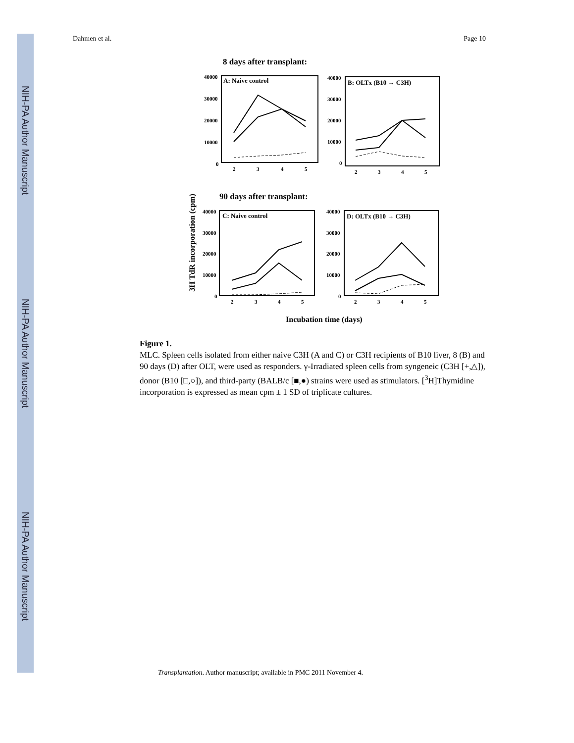NIH-PA Author Manuscript
NIH-PA Author Manuscript
NIH-PA Author Manuscript
Dahmen et al. Page 10
8 days after transplant:
A: Naive control
40000
30000
20000
10000
0
2
3
4
5
B: OLTx (B10 → C3H)
40000
30000
20000
10000
0
2
3
4
5
90 days after transplant:
3H TdR incorporation (cpm)
C: Naive control
40000
30000
20000
10000
0
2
3
4
5
D: OLTx (B10 → C3H)
40000
30000
20000
10000
0
2
3
4
5
Incubation time (days)
Figure 1.
MLC. Spleen cells isolated from either naive C3H (A and C) or C3H recipients of B10 liver, 8 (B) and 90 days (D) after OLT, were used as responders. γ-Irradiated spleen cells from syngeneic (C3H [+,△]), donor (B10 [□,○]), and third-party (BALB/c [■,●) strains were used as stimulators. [<sup>3</sup>H]Thymidine incorporation is expressed as mean cpm ± 1 SD of triplicate cultures.
Transplantation. Author manuscript; available in PMC 2011 November 4.